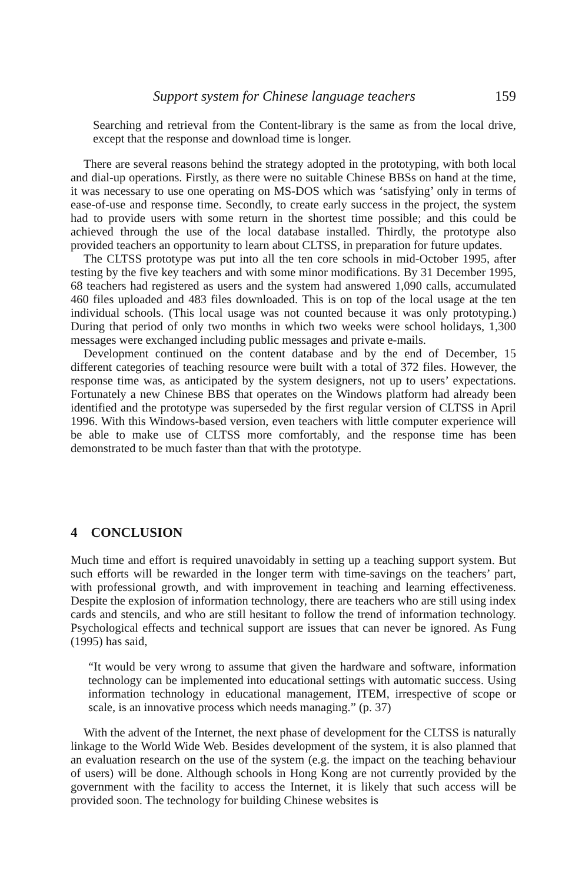Support system for Chinese language teachers 159
Searching and retrieval from the Content-library is the same as from the local drive, except that the response and download time is longer.
There are several reasons behind the strategy adopted in the prototyping, with both local and dial-up operations. Firstly, as there were no suitable Chinese BBSs on hand at the time, it was necessary to use one operating on MS-DOS which was ‘satisfying’ only in terms of ease-of-use and response time. Secondly, to create early success in the project, the system had to provide users with some return in the shortest time possible; and this could be achieved through the use of the local database installed. Thirdly, the prototype also provided teachers an opportunity to learn about CLTSS, in preparation for future updates.
The CLTSS prototype was put into all the ten core schools in mid-October 1995, after testing by the five key teachers and with some minor modifications. By 31 December 1995, 68 teachers had registered as users and the system had answered 1,090 calls, accumulated 460 files uploaded and 483 files downloaded. This is on top of the local usage at the ten individual schools. (This local usage was not counted because it was only prototyping.) During that period of only two months in which two weeks were school holidays, 1,300 messages were exchanged including public messages and private e-mails.
Development continued on the content database and by the end of December, 15 different categories of teaching resource were built with a total of 372 files. However, the response time was, as anticipated by the system designers, not up to users’ expectations. Fortunately a new Chinese BBS that operates on the Windows platform had already been identified and the prototype was superseded by the first regular version of CLTSS in April 1996. With this Windows-based version, even teachers with little computer experience will be able to make use of CLTSS more comfortably, and the response time has been demonstrated to be much faster than that with the prototype.
4 CONCLUSION
Much time and effort is required unavoidably in setting up a teaching support system. But such efforts will be rewarded in the longer term with time-savings on the teachers’ part, with professional growth, and with improvement in teaching and learning effectiveness. Despite the explosion of information technology, there are teachers who are still using index cards and stencils, and who are still hesitant to follow the trend of information technology. Psychological effects and technical support are issues that can never be ignored. As Fung (1995) has said,
“It would be very wrong to assume that given the hardware and software, information technology can be implemented into educational settings with automatic success. Using information technology in educational management, ITEM, irrespective of scope or scale, is an innovative process which needs managing.” (p. 37)
With the advent of the Internet, the next phase of development for the CLTSS is naturally linkage to the World Wide Web. Besides development of the system, it is also planned that an evaluation research on the use of the system (e.g. the impact on the teaching behaviour of users) will be done. Although schools in Hong Kong are not currently provided by the government with the facility to access the Internet, it is likely that such access will be provided soon. The technology for building Chinese websites is